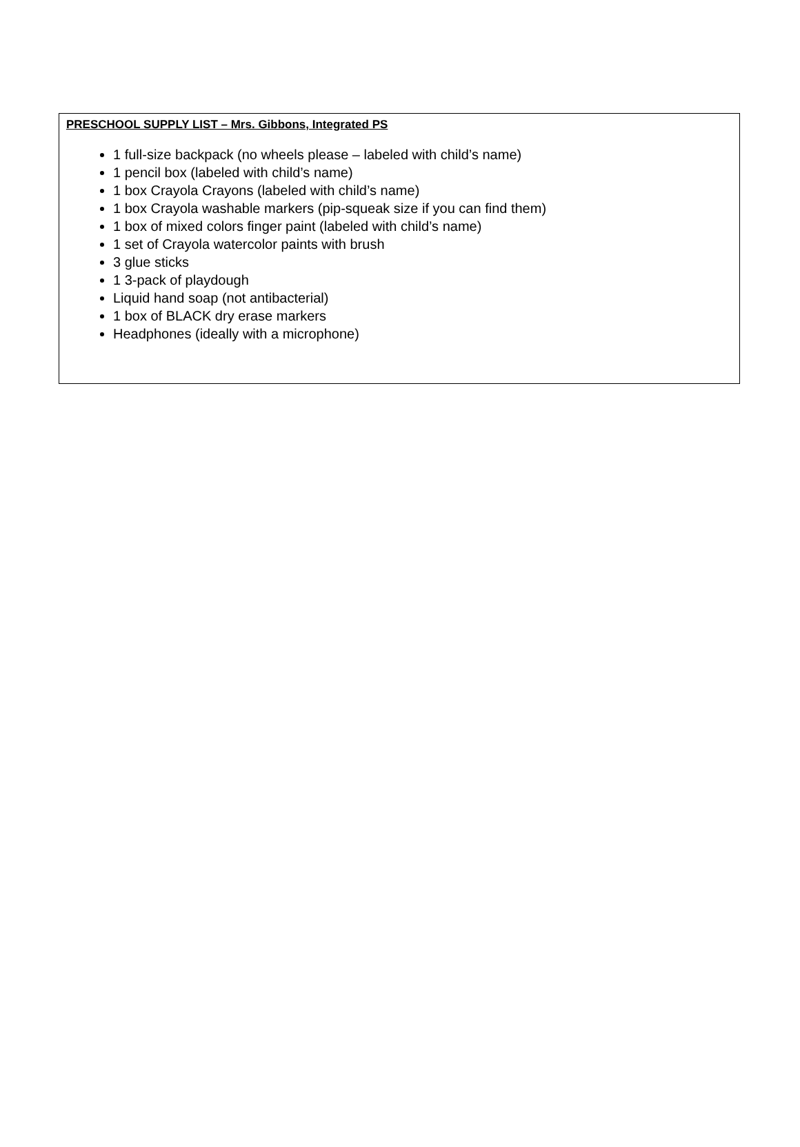PRESCHOOL SUPPLY LIST – Mrs. Gibbons, Integrated PS
1 full-size backpack (no wheels please – labeled with child’s name)
1 pencil box (labeled with child’s name)
1 box Crayola Crayons (labeled with child’s name)
1 box Crayola washable markers (pip-squeak size if you can find them)
1 box of mixed colors finger paint (labeled with child’s name)
1 set of Crayola watercolor paints with brush
3 glue sticks
1 3-pack of playdough
Liquid hand soap (not antibacterial)
1 box of BLACK dry erase markers
Headphones (ideally with a microphone)